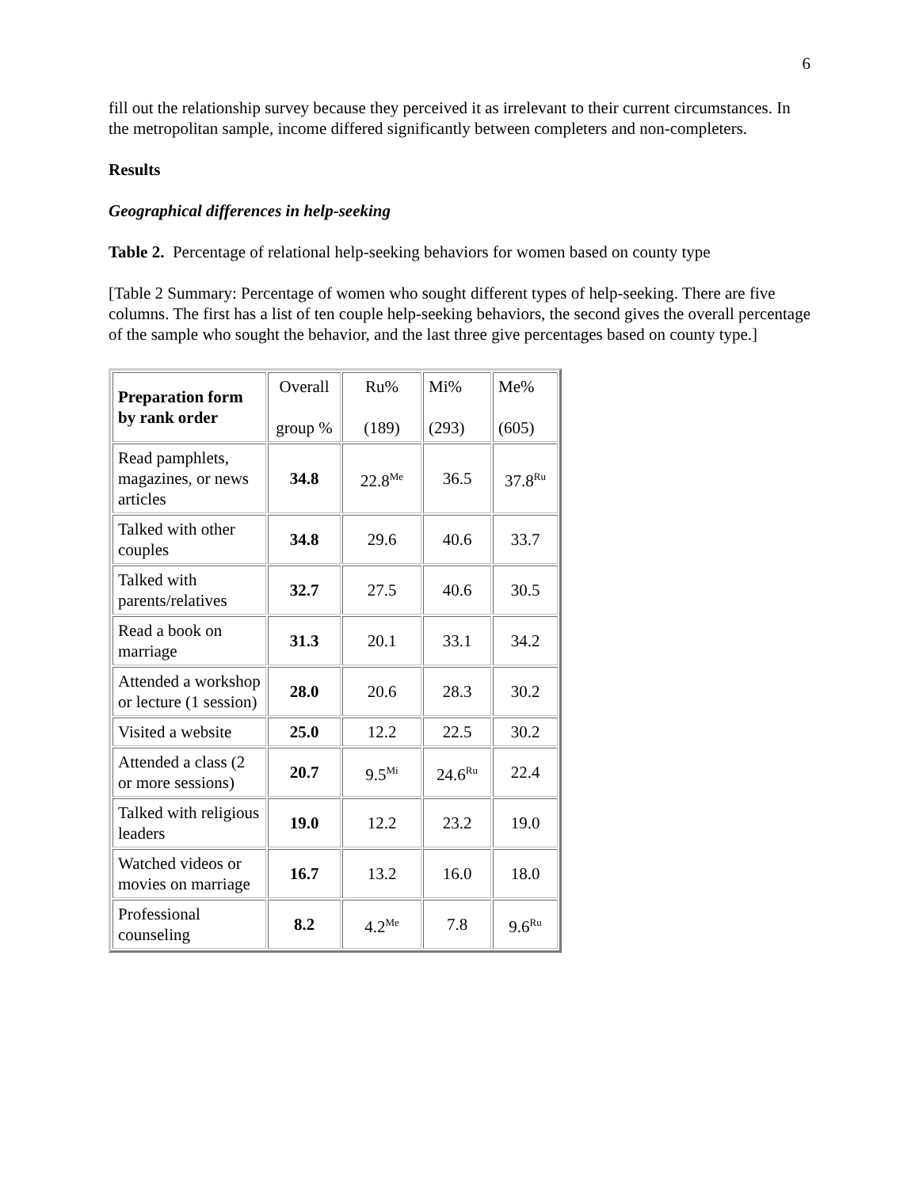6
fill out the relationship survey because they perceived it as irrelevant to their current circumstances. In the metropolitan sample, income differed significantly between completers and non-completers.
Results
Geographical differences in help-seeking
Table 2. Percentage of relational help-seeking behaviors for women based on county type
[Table 2 Summary: Percentage of women who sought different types of help-seeking. There are five columns. The first has a list of ten couple help-seeking behaviors, the second gives the overall percentage of the sample who sought the behavior, and the last three give percentages based on county type.]
| Preparation form by rank order | Overall group % | Ru% (189) | Mi% (293) | Me% (605) |
| Read pamphlets, magazines, or news articles | 34.8 | 22.8<sup>Me</sup> | 36.5 | 37.8<sup>Ru</sup> |
| Talked with other couples | 34.8 | 29.6 | 40.6 | 33.7 |
| Talked with parents/relatives | 32.7 | 27.5 | 40.6 | 30.5 |
| Read a book on marriage | 31.3 | 20.1 | 33.1 | 34.2 |
| Attended a workshop or lecture (1 session) | 28.0 | 20.6 | 28.3 | 30.2 |
| Visited a website | 25.0 | 12.2 | 22.5 | 30.2 |
| Attended a class (2 or more sessions) | 20.7 | 9.5<sup>Mi</sup> | 24.6<sup>Ru</sup> | 22.4 |
| Talked with religious leaders | 19.0 | 12.2 | 23.2 | 19.0 |
| Watched videos or movies on marriage | 16.7 | 13.2 | 16.0 | 18.0 |
| Professional counseling | 8.2 | 4.2<sup>Me</sup> | 7.8 | 9.6<sup>Ru</sup> |